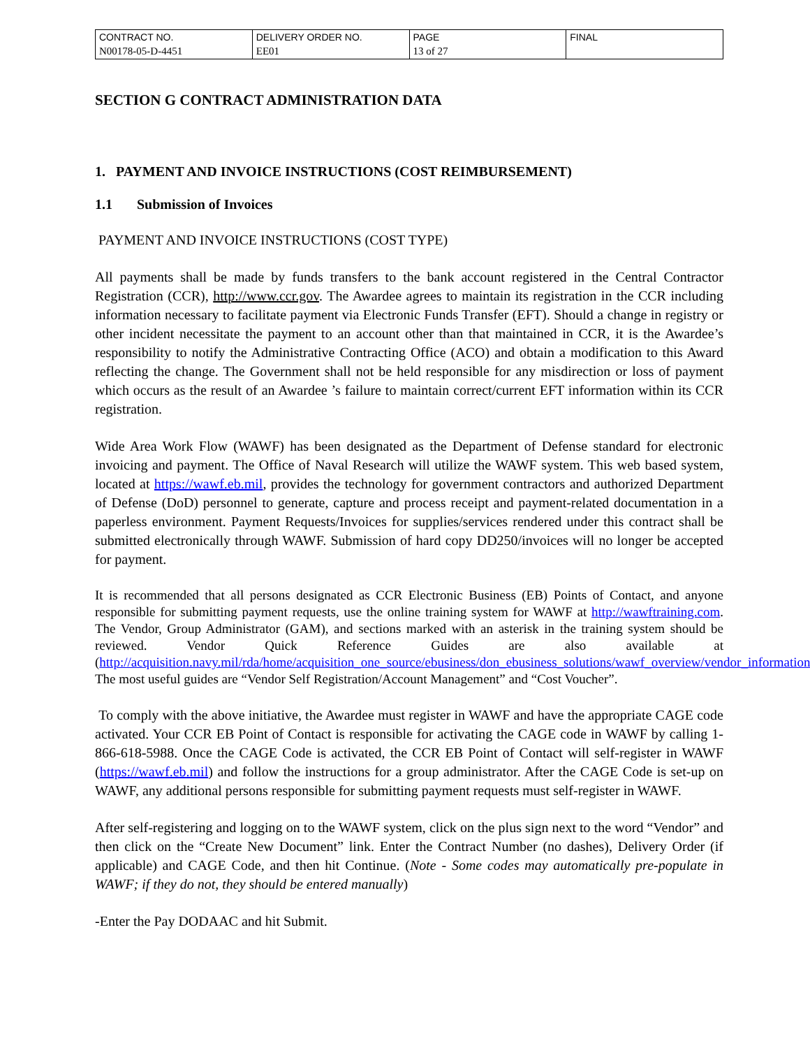| CONTRACT NO. | DELIVERY ORDER NO. | PAGE | FINAL |
| N00178-05-D-4451 | EE01 | 13 of 27 | |
SECTION G CONTRACT ADMINISTRATION DATA
1. PAYMENT AND INVOICE INSTRUCTIONS (COST REIMBURSEMENT)
1.1 Submission of Invoices
PAYMENT AND INVOICE INSTRUCTIONS (COST TYPE)
All payments shall be made by funds transfers to the bank account registered in the Central Contractor Registration (CCR), http://www.ccr.gov. The Awardee agrees to maintain its registration in the CCR including information necessary to facilitate payment via Electronic Funds Transfer (EFT). Should a change in registry or other incident necessitate the payment to an account other than that maintained in CCR, it is the Awardee’s responsibility to notify the Administrative Contracting Office (ACO) and obtain a modification to this Award reflecting the change. The Government shall not be held responsible for any misdirection or loss of payment which occurs as the result of an Awardee ’s failure to maintain correct/current EFT information within its CCR registration.
Wide Area Work Flow (WAWF) has been designated as the Department of Defense standard for electronic invoicing and payment. The Office of Naval Research will utilize the WAWF system. This web based system, located at https://wawf.eb.mil, provides the technology for government contractors and authorized Department of Defense (DoD) personnel to generate, capture and process receipt and payment-related documentation in a paperless environment. Payment Requests/Invoices for supplies/services rendered under this contract shall be submitted electronically through WAWF. Submission of hard copy DD250/invoices will no longer be accepted for payment.
It is recommended that all persons designated as CCR Electronic Business (EB) Points of Contact, and anyone responsible for submitting payment requests, use the online training system for WAWF at http://wawftraining.com. The Vendor, Group Administrator (GAM), and sections marked with an asterisk in the training system should be reviewed. Vendor Quick Reference Guides are also available at (http://acquisition.navy.mil/rda/home/acquisition_one_source/ebusiness/don_ebusiness_solutions/wawf_overview/vendor_information). The most useful guides are “Vendor Self Registration/Account Management” and “Cost Voucher”.
To comply with the above initiative, the Awardee must register in WAWF and have the appropriate CAGE code activated. Your CCR EB Point of Contact is responsible for activating the CAGE code in WAWF by calling 1-866-618-5988. Once the CAGE Code is activated, the CCR EB Point of Contact will self-register in WAWF (https://wawf.eb.mil) and follow the instructions for a group administrator. After the CAGE Code is set-up on WAWF, any additional persons responsible for submitting payment requests must self-register in WAWF.
After self-registering and logging on to the WAWF system, click on the plus sign next to the word “Vendor” and then click on the “Create New Document” link. Enter the Contract Number (no dashes), Delivery Order (if applicable) and CAGE Code, and then hit Continue. (Note - Some codes may automatically pre-populate in WAWF; if they do not, they should be entered manually)
-Enter the Pay DODAAC and hit Submit.